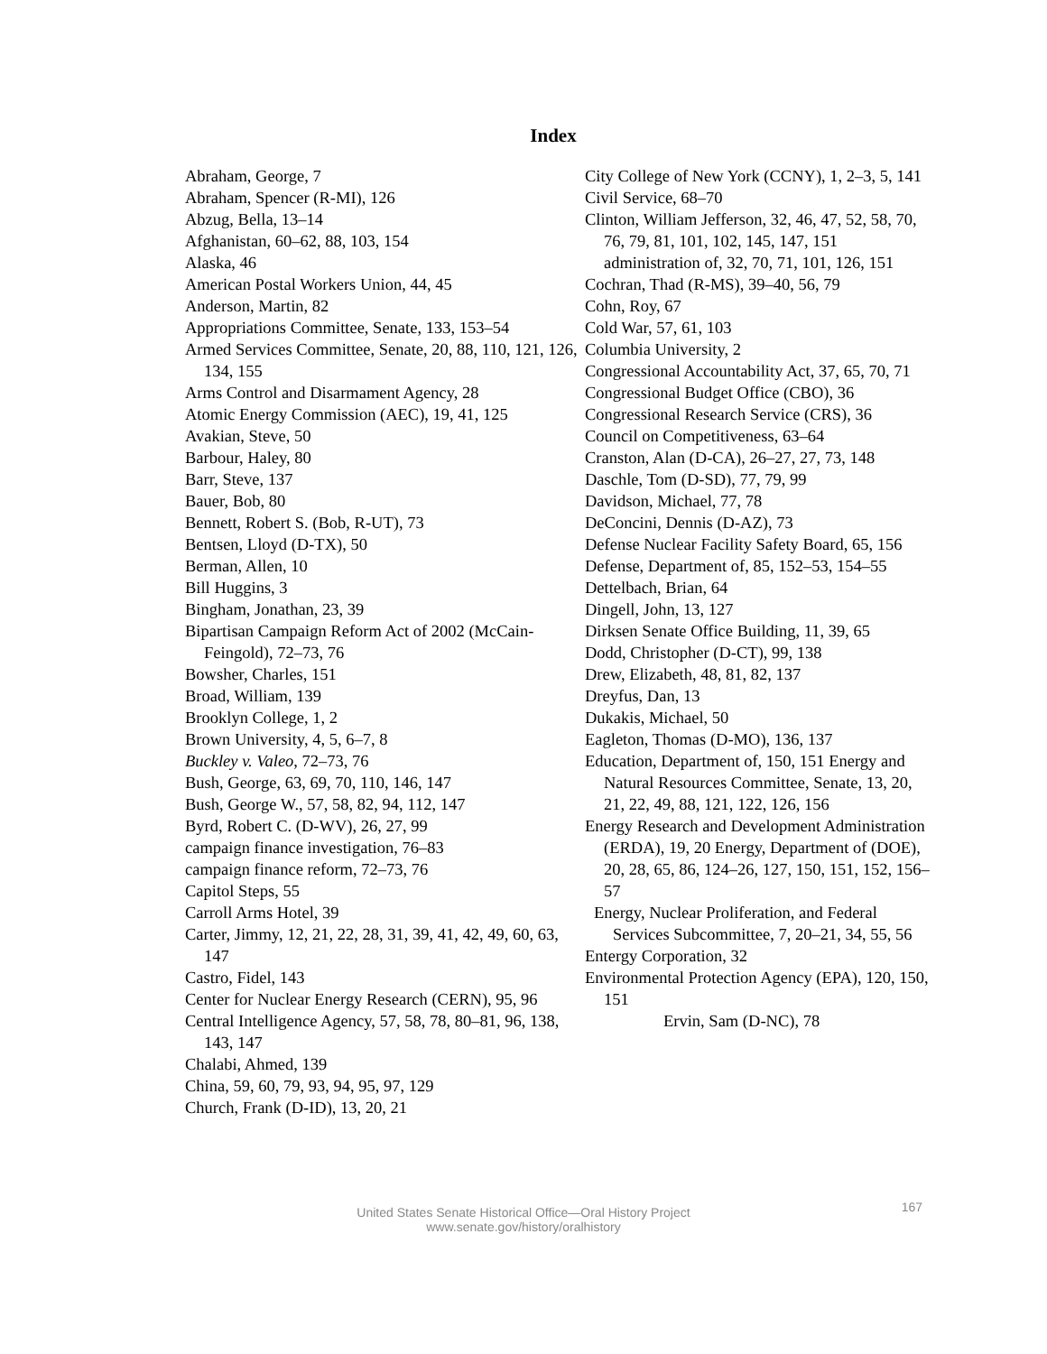Index
Abraham, George, 7
Abraham, Spencer (R-MI), 126
Abzug, Bella, 13–14
Afghanistan, 60–62, 88, 103, 154
Alaska, 46
American Postal Workers Union, 44, 45
Anderson, Martin, 82
Appropriations Committee, Senate, 133, 153–54
Armed Services Committee, Senate, 20, 88, 110, 121, 126, 134, 155
Arms Control and Disarmament Agency, 28
Atomic Energy Commission (AEC), 19, 41, 125
Avakian, Steve, 50
Barbour, Haley, 80
Barr, Steve, 137
Bauer, Bob, 80
Bennett, Robert S. (Bob, R-UT), 73
Bentsen, Lloyd (D-TX), 50
Berman, Allen, 10
Bill Huggins, 3
Bingham, Jonathan, 23, 39
Bipartisan Campaign Reform Act of 2002 (McCain-Feingold), 72–73, 76
Bowsher, Charles, 151
Broad, William, 139
Brooklyn College, 1, 2
Brown University, 4, 5, 6–7, 8
Buckley v. Valeo, 72–73, 76
Bush, George, 63, 69, 70, 110, 146, 147
Bush, George W., 57, 58, 82, 94, 112, 147
Byrd, Robert C. (D-WV), 26, 27, 99
campaign finance investigation, 76–83
campaign finance reform, 72–73, 76
Capitol Steps, 55
Carroll Arms Hotel, 39
Carter, Jimmy, 12, 21, 22, 28, 31, 39, 41, 42, 49, 60, 63, 147
Castro, Fidel, 143
Center for Nuclear Energy Research (CERN), 95, 96
Central Intelligence Agency, 57, 58, 78, 80–81, 96, 138, 143, 147
Chalabi, Ahmed, 139
China, 59, 60, 79, 93, 94, 95, 97, 129
Church, Frank (D-ID), 13, 20, 21
City College of New York (CCNY), 1, 2–3, 5, 141
Civil Service, 68–70
Clinton, William Jefferson, 32, 46, 47, 52, 58, 70, 76, 79, 81, 101, 102, 145, 147, 151
administration of, 32, 70, 71, 101, 126, 151
Cochran, Thad (R-MS), 39–40, 56, 79
Cohn, Roy, 67
Cold War, 57, 61, 103
Columbia University, 2
Congressional Accountability Act, 37, 65, 70, 71
Congressional Budget Office (CBO), 36
Congressional Research Service (CRS), 36
Council on Competitiveness, 63–64
Cranston, Alan (D-CA), 26–27, 27, 73, 148
Daschle, Tom (D-SD), 77, 79, 99
Davidson, Michael, 77, 78
DeConcini, Dennis (D-AZ), 73
Defense Nuclear Facility Safety Board, 65, 156
Defense, Department of, 85, 152–53, 154–55
Dettelbach, Brian, 64
Dingell, John, 13, 127
Dirksen Senate Office Building, 11, 39, 65
Dodd, Christopher (D-CT), 99, 138
Drew, Elizabeth, 48, 81, 82, 137
Dreyfus, Dan, 13
Dukakis, Michael, 50
Eagleton, Thomas (D-MO), 136, 137
Education, Department of, 150, 151 Energy and Natural Resources Committee, Senate, 13, 20, 21, 22, 49, 88, 121, 122, 126, 156
Energy Research and Development Administration (ERDA), 19, 20 Energy, Department of (DOE), 20, 28, 65, 86, 124–26, 127, 150, 151, 152, 156–57
Energy, Nuclear Proliferation, and Federal Services Subcommittee, 7, 20–21, 34, 55, 56
Entergy Corporation, 32
Environmental Protection Agency (EPA), 120, 150, 151
Ervin, Sam (D-NC), 78
United States Senate Historical Office—Oral History Project
www.senate.gov/history/oralhistory
167